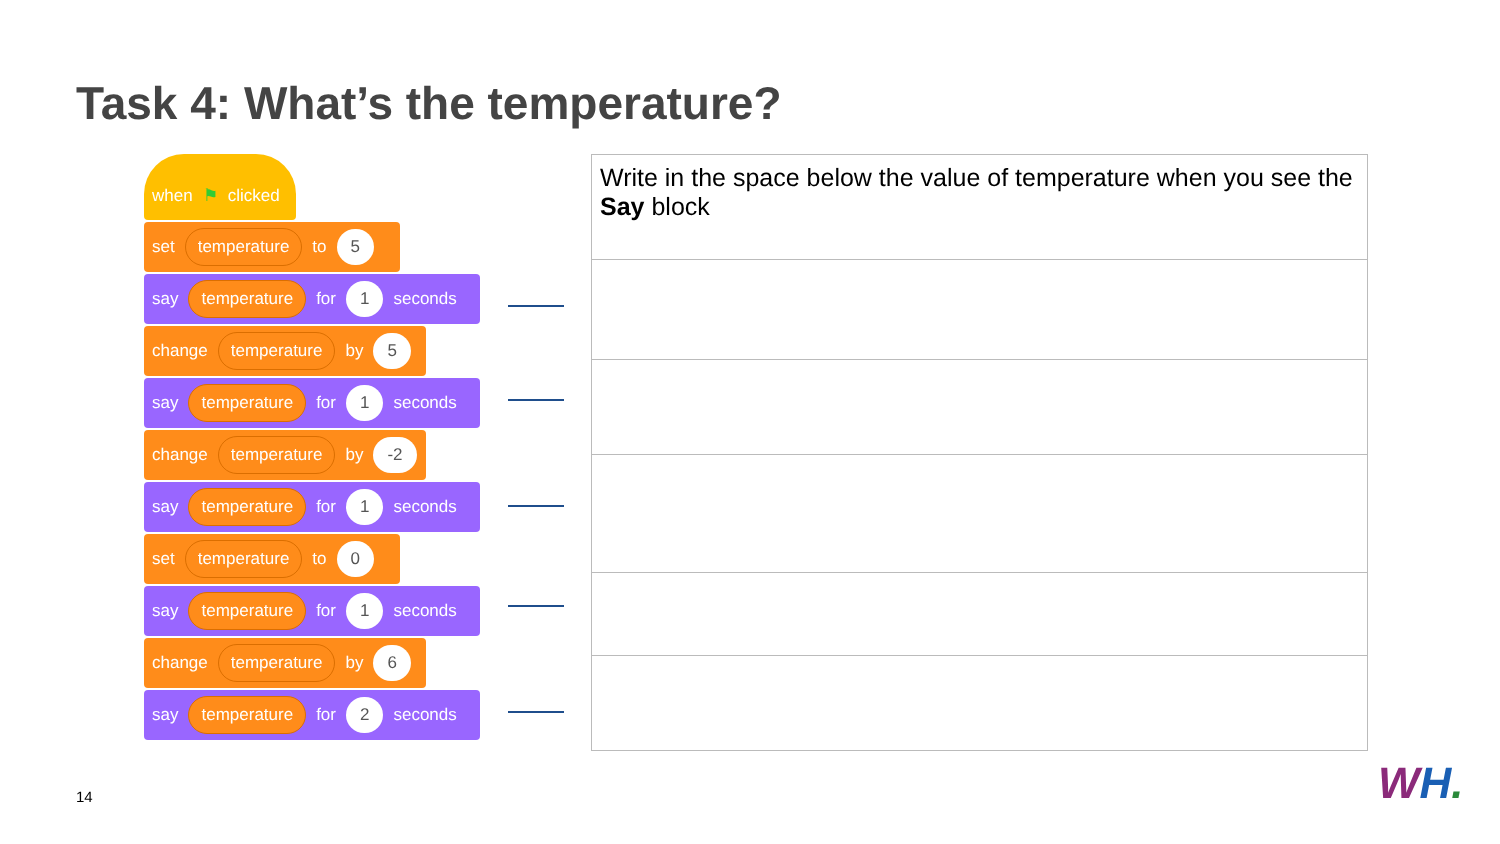Task 4: What’s the temperature?
when ⚑ clicked
set temperature to 5
say temperature for 1 seconds
change temperature by 5
say temperature for 1 seconds
change temperature by -2
say temperature for 1 seconds
set temperature to 0
say temperature for 1 seconds
change temperature by 6
say temperature for 2 seconds
| Write in the space below the value of temperature when you see the Say block |
14 WH.